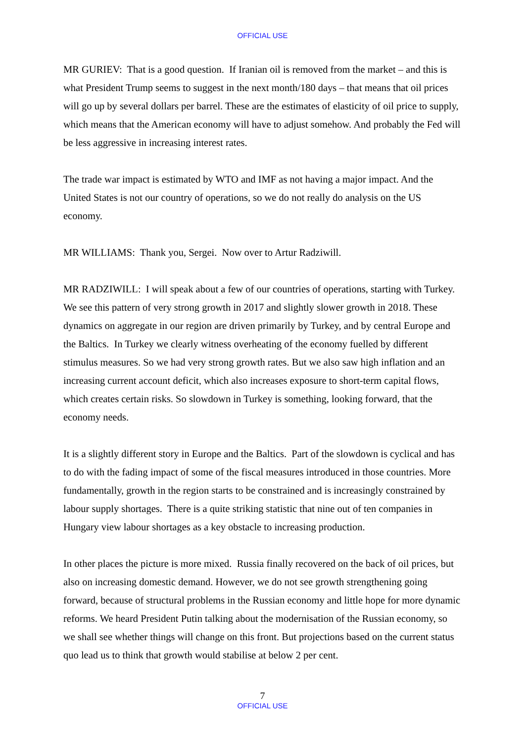OFFICIAL USE
MR GURIEV: That is a good question. If Iranian oil is removed from the market – and this is what President Trump seems to suggest in the next month/180 days – that means that oil prices will go up by several dollars per barrel. These are the estimates of elasticity of oil price to supply, which means that the American economy will have to adjust somehow. And probably the Fed will be less aggressive in increasing interest rates.
The trade war impact is estimated by WTO and IMF as not having a major impact. And the United States is not our country of operations, so we do not really do analysis on the US economy.
MR WILLIAMS: Thank you, Sergei. Now over to Artur Radziwill.
MR RADZIWILL: I will speak about a few of our countries of operations, starting with Turkey. We see this pattern of very strong growth in 2017 and slightly slower growth in 2018. These dynamics on aggregate in our region are driven primarily by Turkey, and by central Europe and the Baltics. In Turkey we clearly witness overheating of the economy fuelled by different stimulus measures. So we had very strong growth rates. But we also saw high inflation and an increasing current account deficit, which also increases exposure to short-term capital flows, which creates certain risks. So slowdown in Turkey is something, looking forward, that the economy needs.
It is a slightly different story in Europe and the Baltics. Part of the slowdown is cyclical and has to do with the fading impact of some of the fiscal measures introduced in those countries. More fundamentally, growth in the region starts to be constrained and is increasingly constrained by labour supply shortages. There is a quite striking statistic that nine out of ten companies in Hungary view labour shortages as a key obstacle to increasing production.
In other places the picture is more mixed. Russia finally recovered on the back of oil prices, but also on increasing domestic demand. However, we do not see growth strengthening going forward, because of structural problems in the Russian economy and little hope for more dynamic reforms. We heard President Putin talking about the modernisation of the Russian economy, so we shall see whether things will change on this front. But projections based on the current status quo lead us to think that growth would stabilise at below 2 per cent.
7
OFFICIAL USE